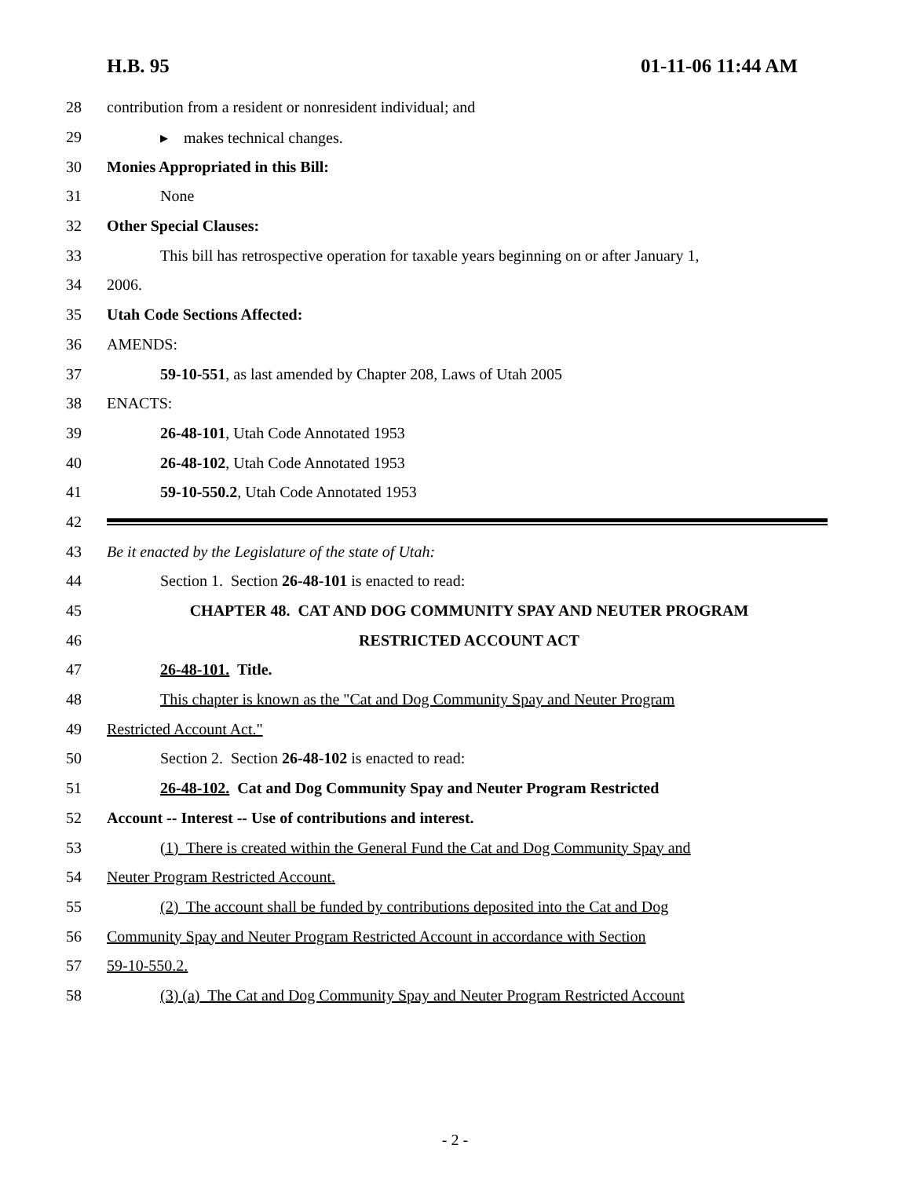H.B. 95 01-11-06 11:44 AM
28 contribution from a resident or nonresident individual; and
29 ▸ makes technical changes.
30 Monies Appropriated in this Bill:
31 None
32 Other Special Clauses:
33 This bill has retrospective operation for taxable years beginning on or after January 1,
34 2006.
35 Utah Code Sections Affected:
36 AMENDS:
37 59-10-551, as last amended by Chapter 208, Laws of Utah 2005
38 ENACTS:
39 26-48-101, Utah Code Annotated 1953
40 26-48-102, Utah Code Annotated 1953
41 59-10-550.2, Utah Code Annotated 1953
42
43 Be it enacted by the Legislature of the state of Utah:
44 Section 1. Section 26-48-101 is enacted to read:
45 CHAPTER 48. CAT AND DOG COMMUNITY SPAY AND NEUTER PROGRAM
46 RESTRICTED ACCOUNT ACT
47 26-48-101. Title.
48 This chapter is known as the "Cat and Dog Community Spay and Neuter Program
49 Restricted Account Act."
50 Section 2. Section 26-48-102 is enacted to read:
51 26-48-102. Cat and Dog Community Spay and Neuter Program Restricted
52 Account -- Interest -- Use of contributions and interest.
53 (1) There is created within the General Fund the Cat and Dog Community Spay and
54 Neuter Program Restricted Account.
55 (2) The account shall be funded by contributions deposited into the Cat and Dog
56 Community Spay and Neuter Program Restricted Account in accordance with Section
57 59-10-550.2.
58 (3) (a) The Cat and Dog Community Spay and Neuter Program Restricted Account
- 2 -